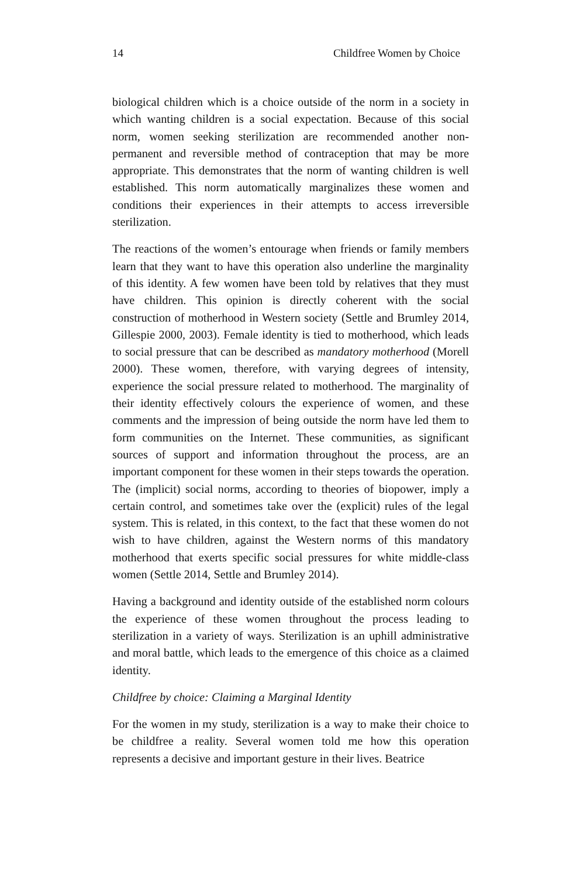14 Childfree Women by Choice
biological children which is a choice outside of the norm in a society in which wanting children is a social expectation. Because of this social norm, women seeking sterilization are recommended another non-permanent and reversible method of contraception that may be more appropriate. This demonstrates that the norm of wanting children is well established. This norm automatically marginalizes these women and conditions their experiences in their attempts to access irreversible sterilization.
The reactions of the women’s entourage when friends or family members learn that they want to have this operation also underline the marginality of this identity. A few women have been told by relatives that they must have children. This opinion is directly coherent with the social construction of motherhood in Western society (Settle and Brumley 2014, Gillespie 2000, 2003). Female identity is tied to motherhood, which leads to social pressure that can be described as mandatory motherhood (Morell 2000). These women, therefore, with varying degrees of intensity, experience the social pressure related to motherhood. The marginality of their identity effectively colours the experience of women, and these comments and the impression of being outside the norm have led them to form communities on the Internet. These communities, as significant sources of support and information throughout the process, are an important component for these women in their steps towards the operation. The (implicit) social norms, according to theories of biopower, imply a certain control, and sometimes take over the (explicit) rules of the legal system. This is related, in this context, to the fact that these women do not wish to have children, against the Western norms of this mandatory motherhood that exerts specific social pressures for white middle-class women (Settle 2014, Settle and Brumley 2014).
Having a background and identity outside of the established norm colours the experience of these women throughout the process leading to sterilization in a variety of ways. Sterilization is an uphill administrative and moral battle, which leads to the emergence of this choice as a claimed identity.
Childfree by choice: Claiming a Marginal Identity
For the women in my study, sterilization is a way to make their choice to be childfree a reality. Several women told me how this operation represents a decisive and important gesture in their lives. Beatrice